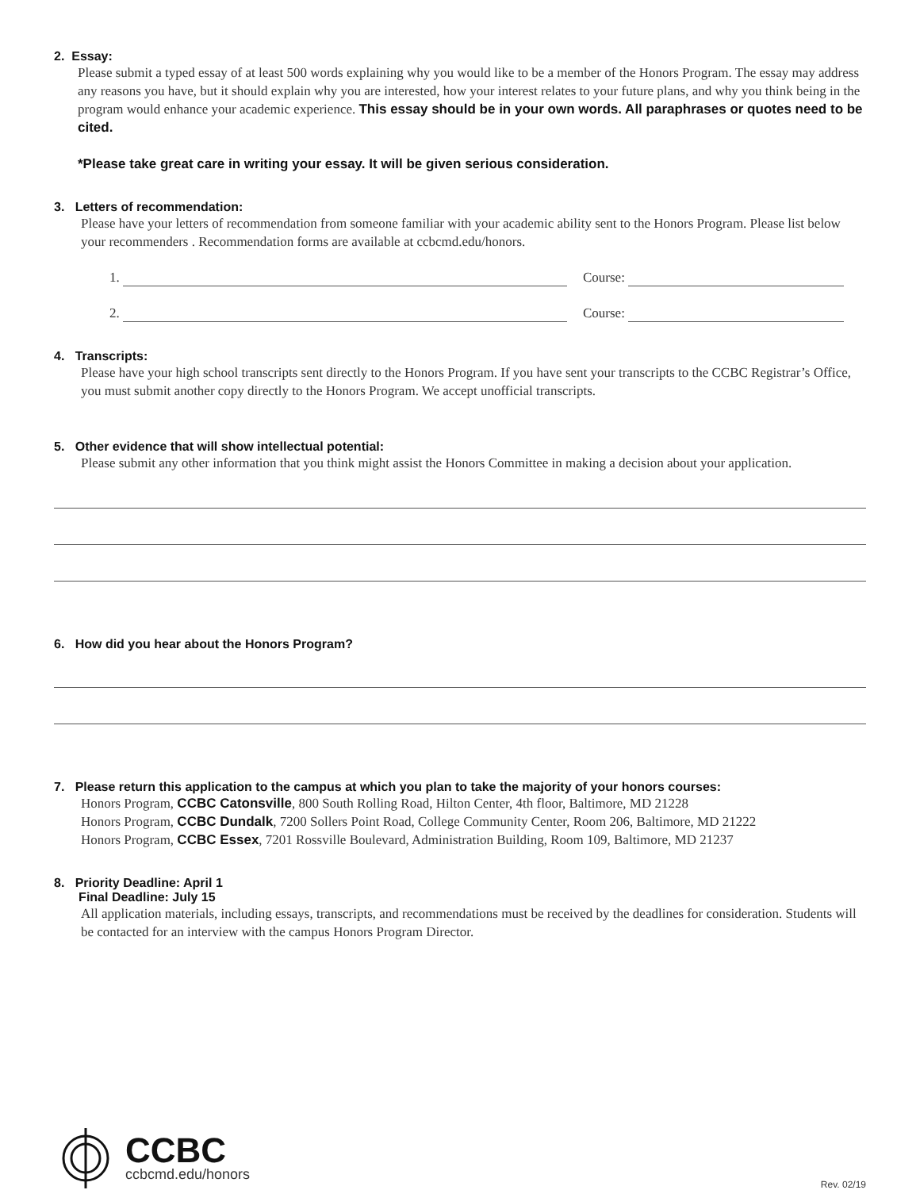2. Essay:
Please submit a typed essay of at least 500 words explaining why you would like to be a member of the Honors Program. The essay may address any reasons you have, but it should explain why you are interested, how your interest relates to your future plans, and why you think being in the program would enhance your academic experience. This essay should be in your own words. All paraphrases or quotes need to be cited.
*Please take great care in writing your essay. It will be given serious consideration.
3. Letters of recommendation:
Please have your letters of recommendation from someone familiar with your academic ability sent to the Honors Program. Please list below your recommenders . Recommendation forms are available at ccbcmd.edu/honors.
1. Course:
2. Course:
4. Transcripts:
Please have your high school transcripts sent directly to the Honors Program. If you have sent your transcripts to the CCBC Registrar’s Office, you must submit another copy directly to the Honors Program. We accept unofficial transcripts.
5. Other evidence that will show intellectual potential:
Please submit any other information that you think might assist the Honors Committee in making a decision about your application.
6. How did you hear about the Honors Program?
7. Please return this application to the campus at which you plan to take the majority of your honors courses:
Honors Program, CCBC Catonsville, 800 South Rolling Road, Hilton Center, 4th floor, Baltimore, MD 21228
Honors Program, CCBC Dundalk, 7200 Sollers Point Road, College Community Center, Room 206, Baltimore, MD 21222
Honors Program, CCBC Essex, 7201 Rossville Boulevard, Administration Building, Room 109, Baltimore, MD 21237
8. Priority Deadline: April 1
Final Deadline: July 15
All application materials, including essays, transcripts, and recommendations must be received by the deadlines for consideration. Students will be contacted for an interview with the campus Honors Program Director.
CCBC
ccbcmd.edu/honors
Rev. 02/19